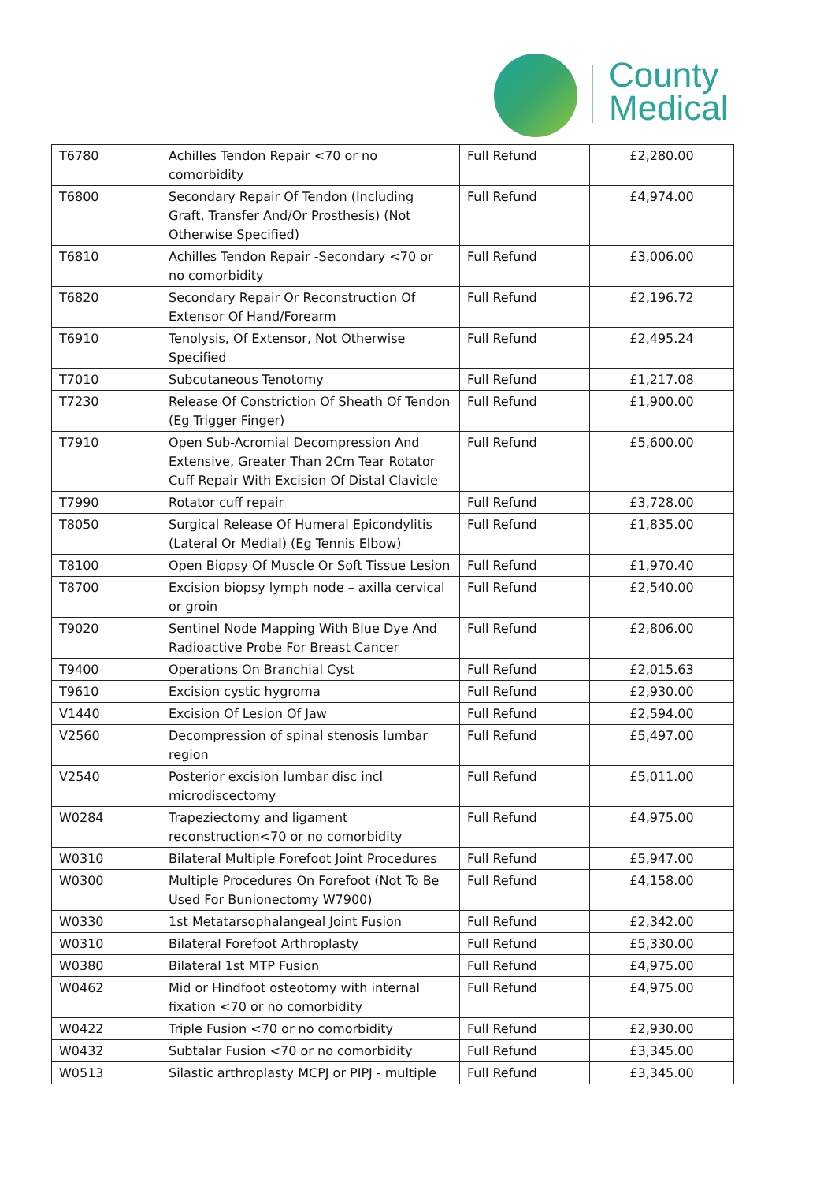County
Medical
| T6780 | Achilles Tendon Repair <70 or no comorbidity | Full Refund | £2,280.00 |
| T6800 | Secondary Repair Of Tendon (Including Graft, Transfer And/Or Prosthesis) (Not Otherwise Specified) | Full Refund | £4,974.00 |
| T6810 | Achilles Tendon Repair -Secondary <70 or no comorbidity | Full Refund | £3,006.00 |
| T6820 | Secondary Repair Or Reconstruction Of Extensor Of Hand/Forearm | Full Refund | £2,196.72 |
| T6910 | Tenolysis, Of Extensor, Not Otherwise Specified | Full Refund | £2,495.24 |
| T7010 | Subcutaneous Tenotomy | Full Refund | £1,217.08 |
| T7230 | Release Of Constriction Of Sheath Of Tendon (Eg Trigger Finger) | Full Refund | £1,900.00 |
| T7910 | Open Sub-Acromial Decompression And Extensive, Greater Than 2Cm Tear Rotator Cuff Repair With Excision Of Distal Clavicle | Full Refund | £5,600.00 |
| T7990 | Rotator cuff repair | Full Refund | £3,728.00 |
| T8050 | Surgical Release Of Humeral Epicondylitis (Lateral Or Medial) (Eg Tennis Elbow) | Full Refund | £1,835.00 |
| T8100 | Open Biopsy Of Muscle Or Soft Tissue Lesion | Full Refund | £1,970.40 |
| T8700 | Excision biopsy lymph node – axilla cervical or groin | Full Refund | £2,540.00 |
| T9020 | Sentinel Node Mapping With Blue Dye And Radioactive Probe For Breast Cancer | Full Refund | £2,806.00 |
| T9400 | Operations On Branchial Cyst | Full Refund | £2,015.63 |
| T9610 | Excision cystic hygroma | Full Refund | £2,930.00 |
| V1440 | Excision Of Lesion Of Jaw | Full Refund | £2,594.00 |
| V2560 | Decompression of spinal stenosis lumbar region | Full Refund | £5,497.00 |
| V2540 | Posterior excision lumbar disc incl microdiscectomy | Full Refund | £5,011.00 |
| W0284 | Trapeziectomy and ligament reconstruction<70 or no comorbidity | Full Refund | £4,975.00 |
| W0310 | Bilateral Multiple Forefoot Joint Procedures | Full Refund | £5,947.00 |
| W0300 | Multiple Procedures On Forefoot (Not To Be Used For Bunionectomy W7900) | Full Refund | £4,158.00 |
| W0330 | 1st Metatarsophalangeal Joint Fusion | Full Refund | £2,342.00 |
| W0310 | Bilateral Forefoot Arthroplasty | Full Refund | £5,330.00 |
| W0380 | Bilateral 1st MTP Fusion | Full Refund | £4,975.00 |
| W0462 | Mid or Hindfoot osteotomy with internal fixation <70 or no comorbidity | Full Refund | £4,975.00 |
| W0422 | Triple Fusion <70 or no comorbidity | Full Refund | £2,930.00 |
| W0432 | Subtalar Fusion <70 or no comorbidity | Full Refund | £3,345.00 |
| W0513 | Silastic arthroplasty MCPJ or PIPJ - multiple | Full Refund | £3,345.00 |